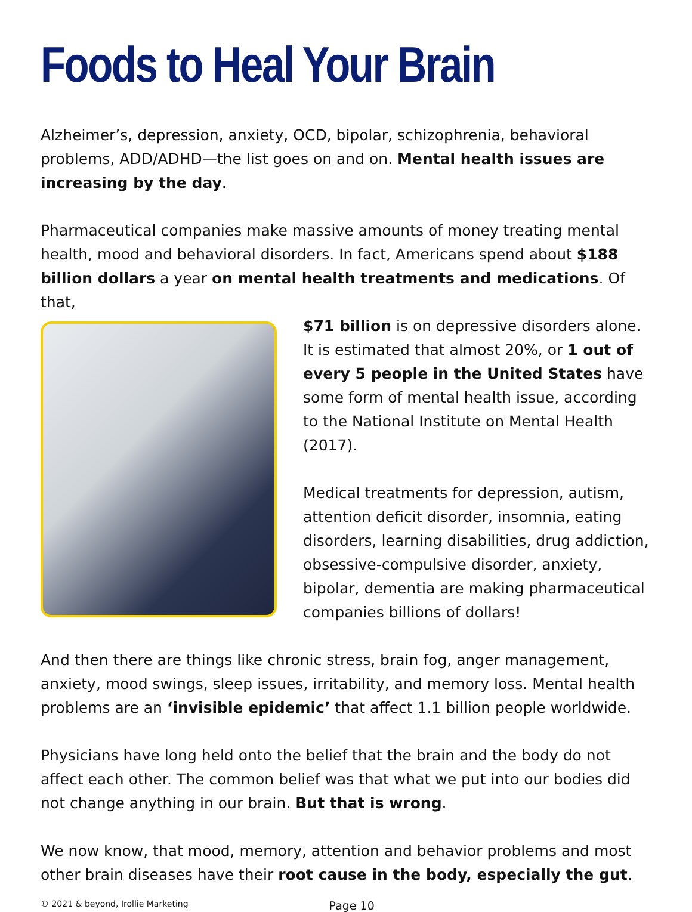Foods to Heal Your Brain
Alzheimer’s, depression, anxiety, OCD, bipolar, schizophrenia, behavioral problems, ADD/ADHD—the list goes on and on. Mental health issues are increasing by the day.
Pharmaceutical companies make massive amounts of money treating mental health, mood and behavioral disorders. In fact, Americans spend about $188 billion dollars a year on mental health treatments and medications. Of that,
$71 billion is on depressive disorders alone. It is estimated that almost 20%, or 1 out of every 5 people in the United States have some form of mental health issue, according to the National Institute on Mental Health (2017).
Medical treatments for depression, autism, attention deficit disorder, insomnia, eating disorders, learning disabilities, drug addiction, obsessive-compulsive disorder, anxiety, bipolar, dementia are making pharmaceutical companies billions of dollars!
And then there are things like chronic stress, brain fog, anger management, anxiety, mood swings, sleep issues, irritability, and memory loss. Mental health problems are an ‘invisible epidemic’ that affect 1.1 billion people worldwide.
Physicians have long held onto the belief that the brain and the body do not affect each other. The common belief was that what we put into our bodies did not change anything in our brain. But that is wrong.
We now know, that mood, memory, attention and behavior problems and most other brain diseases have their root cause in the body, especially the gut.
© 2021 & beyond, Irollie Marketing Page 10